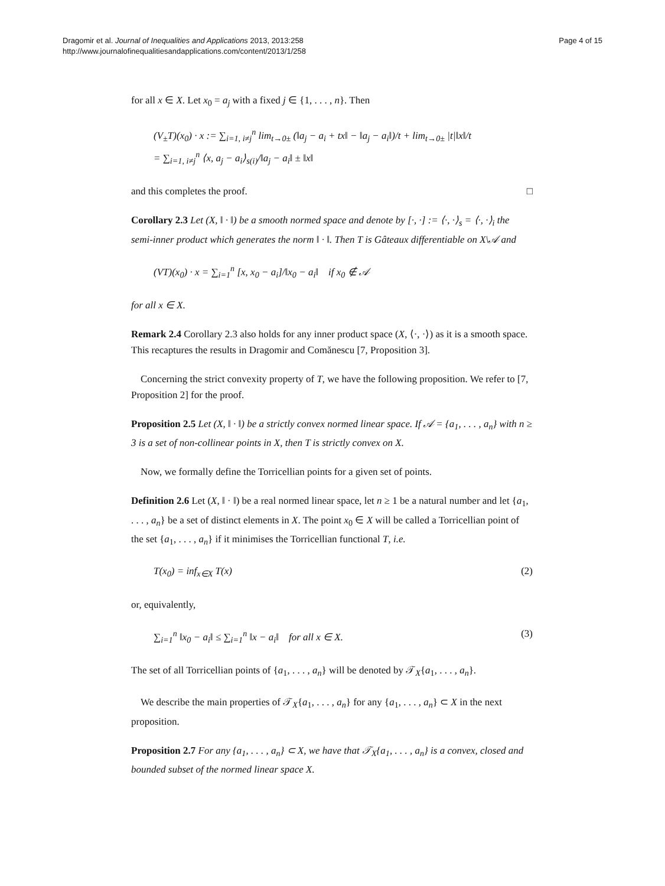Dragomir et al. Journal of Inequalities and Applications 2013, 2013:258
http://www.journalofinequalitiesandapplications.com/content/2013/1/258
Page 4 of 15
for all x ∈ X. Let x<sub>0</sub> = a<sub>j</sub> with a fixed j ∈ {1, . . . , n}. Then
(V<sub>±</sub>T)(x<sub>0</sub>) · x := ∑<sub>i=1, i≠j</sub><sup>n</sup> lim<sub>t→0±</sub> (‖a<sub>j</sub> − a<sub>i</sub> + tx‖ − ‖a<sub>j</sub> − a<sub>i</sub>‖)/t + lim<sub>t→0±</sub> |t|‖x‖/t
= ∑<sub>i=1, i≠j</sub><sup>n</sup> ⟨x, a<sub>j</sub> − a<sub>i</sub>⟩<sub>s(i)</sub>/‖a<sub>j</sub> − a<sub>i</sub>‖ ± ‖x‖
and this completes the proof. □
Corollary 2.3 Let (X, ‖ · ‖) be a smooth normed space and denote by [·, ·] := ⟨·, ·⟩<sub>s</sub> = ⟨·, ·⟩<sub>i</sub> the semi-inner product which generates the norm ‖ · ‖. Then T is Gâteaux differentiable on X\𝒜 and
(VT)(x<sub>0</sub>) · x = ∑<sub>i=1</sub><sup>n</sup> [x, x<sub>0</sub> − a<sub>i</sub>]/‖x<sub>0</sub> − a<sub>i</sub>‖ if x<sub>0</sub> ∉ 𝒜
for all x ∈ X.
Remark 2.4 Corollary 2.3 also holds for any inner product space (X, ⟨·, ·⟩) as it is a smooth space. This recaptures the results in Dragomir and Comănescu [7, Proposition 3].
Concerning the strict convexity property of T, we have the following proposition. We refer to [7, Proposition 2] for the proof.
Proposition 2.5 Let (X, ‖ · ‖) be a strictly convex normed linear space. If 𝒜 = {a<sub>1</sub>, . . . , a<sub>n</sub>} with n ≥ 3 is a set of non-collinear points in X, then T is strictly convex on X.
Now, we formally define the Torricellian points for a given set of points.
Definition 2.6 Let (X, ‖ · ‖) be a real normed linear space, let n ≥ 1 be a natural number and let {a<sub>1</sub>, . . . , a<sub>n</sub>} be a set of distinct elements in X. The point x<sub>0</sub> ∈ X will be called a Torricellian point of the set {a<sub>1</sub>, . . . , a<sub>n</sub>} if it minimises the Torricellian functional T, i.e.
T(x<sub>0</sub>) = inf<sub>x∈X</sub> T(x) (2)
or, equivalently,
∑<sub>i=1</sub><sup>n</sup> ‖x<sub>0</sub> − a<sub>i</sub>‖ ≤ ∑<sub>i=1</sub><sup>n</sup> ‖x − a<sub>i</sub>‖ for all x ∈ X.
(3)
The set of all Torricellian points of {a<sub>1</sub>, . . . , a<sub>n</sub>} will be denoted by 𝒯<sub>X</sub>{a<sub>1</sub>, . . . , a<sub>n</sub>}.
We describe the main properties of 𝒯<sub>X</sub>{a<sub>1</sub>, . . . , a<sub>n</sub>} for any {a<sub>1</sub>, . . . , a<sub>n</sub>} ⊂ X in the next proposition.
Proposition 2.7 For any {a<sub>1</sub>, . . . , a<sub>n</sub>} ⊂ X, we have that 𝒯<sub>X</sub>{a<sub>1</sub>, . . . , a<sub>n</sub>} is a convex, closed and bounded subset of the normed linear space X.